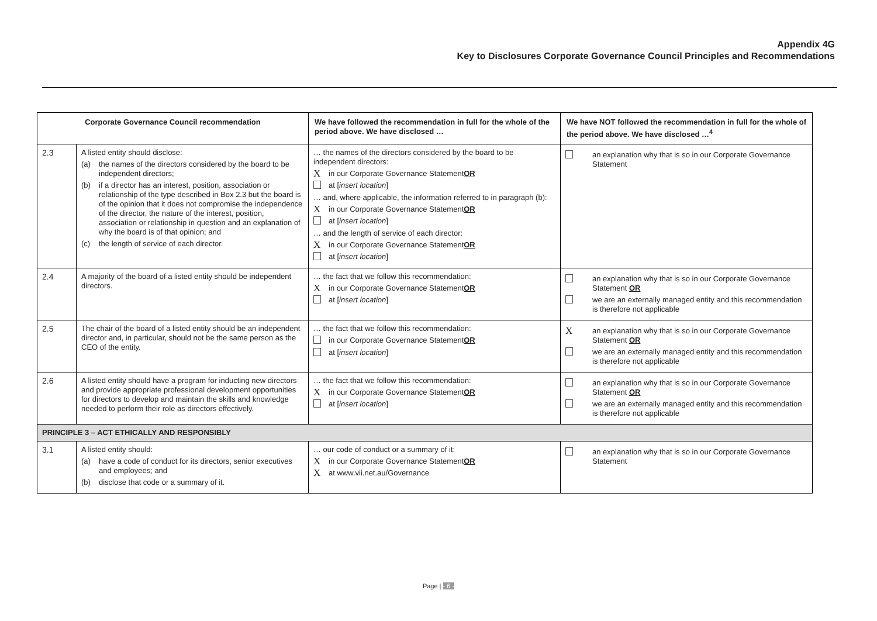Appendix 4G
Key to Disclosures Corporate Governance Council Principles and Recommendations
| Corporate Governance Council recommendation | | We have followed the recommendation in full for the whole of the period above. We have disclosed … | We have NOT followed the recommendation in full for the whole of the period above. We have disclosed …<sup>4</sup> |
| --- | --- | --- | --- |
| 2.3 | A listed entity should disclose: (a) the names of the directors considered by the board to be independent directors; (b) if a director has an interest, position, association or relationship of the type described in Box 2.3 but the board is of the opinion that it does not compromise the independence of the director, the nature of the interest, position, association or relationship in question and an explanation of why the board is of that opinion; and (c) the length of service of each director. | … the names of the directors considered by the board to be independent directors: X in our Corporate Governance Statement OR at [ insert location ] … and, where applicable, the information referred to in paragraph (b): X in our Corporate Governance Statement OR at [ insert location ] … and the length of service of each director: X in our Corporate Governance Statement OR at [ insert location ] | an explanation why that is so in our Corporate Governance Statement |
| 2.4 | A majority of the board of a listed entity should be independent directors. | … the fact that we follow this recommendation: X in our Corporate Governance Statement OR at [ insert location ] | an explanation why that is so in our Corporate Governance Statement OR we are an externally managed entity and this recommendation is therefore not applicable |
| 2.5 | The chair of the board of a listed entity should be an independent director and, in particular, should not be the same person as the CEO of the entity. | … the fact that we follow this recommendation: in our Corporate Governance Statement OR at [ insert location ] | X an explanation why that is so in our Corporate Governance Statement OR we are an externally managed entity and this recommendation is therefore not applicable |
| 2.6 | A listed entity should have a program for inducting new directors and provide appropriate professional development opportunities for directors to develop and maintain the skills and knowledge needed to perform their role as directors effectively. | … the fact that we follow this recommendation: X in our Corporate Governance Statement OR at [ insert location ] | an explanation why that is so in our Corporate Governance Statement OR we are an externally managed entity and this recommendation is therefore not applicable |
| PRINCIPLE 3 – ACT ETHICALLY AND RESPONSIBLY | | | |
| 3.1 | A listed entity should: (a) have a code of conduct for its directors, senior executives and employees; and (b) disclose that code or a summary of it. | … our code of conduct or a summary of it: X in our Corporate Governance Statement OR X at www.vii.net.au/Governance | an explanation why that is so in our Corporate Governance Statement |
Page | - 6 -